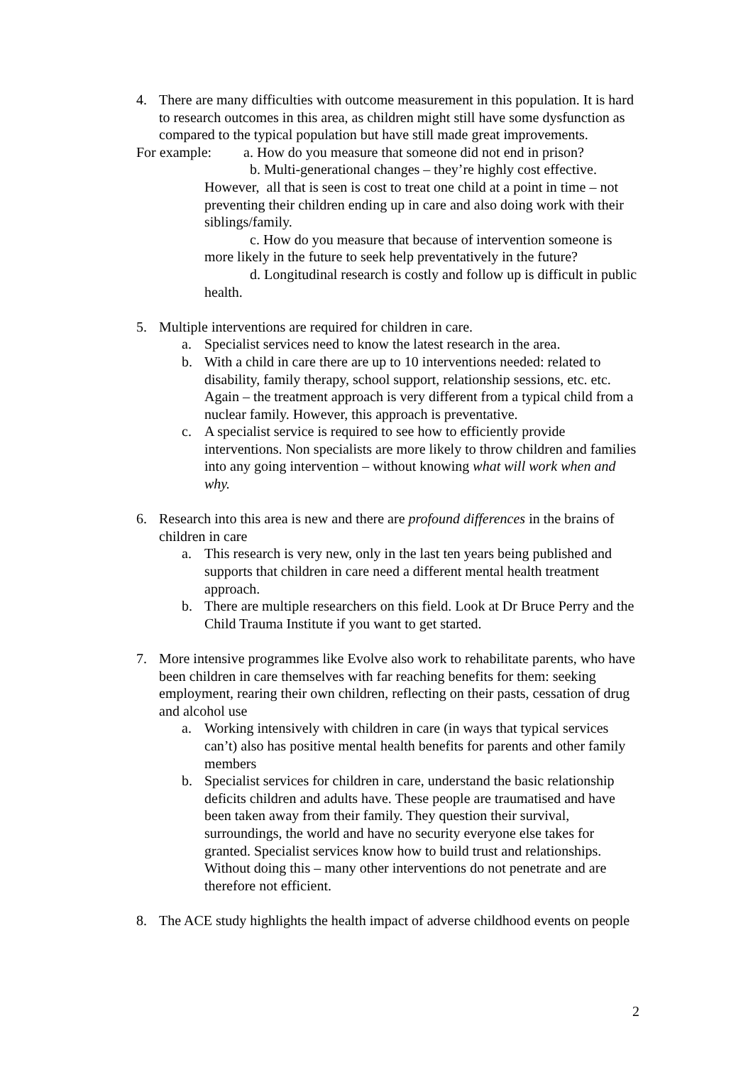4. There are many difficulties with outcome measurement in this population. It is hard to research outcomes in this area, as children might still have some dysfunction as compared to the typical population but have still made great improvements.
For example: a. How do you measure that someone did not end in prison?
b. Multi-generational changes – they’re highly cost effective. However, all that is seen is cost to treat one child at a point in time – not preventing their children ending up in care and also doing work with their siblings/family.
c. How do you measure that because of intervention someone is more likely in the future to seek help preventatively in the future?
d. Longitudinal research is costly and follow up is difficult in public health.
5. Multiple interventions are required for children in care.
a. Specialist services need to know the latest research in the area.
b. With a child in care there are up to 10 interventions needed: related to disability, family therapy, school support, relationship sessions, etc. etc. Again – the treatment approach is very different from a typical child from a nuclear family. However, this approach is preventative.
c. A specialist service is required to see how to efficiently provide interventions. Non specialists are more likely to throw children and families into any going intervention – without knowing what will work when and why.
6. Research into this area is new and there are profound differences in the brains of children in care
a. This research is very new, only in the last ten years being published and supports that children in care need a different mental health treatment approach.
b. There are multiple researchers on this field. Look at Dr Bruce Perry and the Child Trauma Institute if you want to get started.
7. More intensive programmes like Evolve also work to rehabilitate parents, who have been children in care themselves with far reaching benefits for them: seeking employment, rearing their own children, reflecting on their pasts, cessation of drug and alcohol use
a. Working intensively with children in care (in ways that typical services can’t) also has positive mental health benefits for parents and other family members
b. Specialist services for children in care, understand the basic relationship deficits children and adults have. These people are traumatised and have been taken away from their family. They question their survival, surroundings, the world and have no security everyone else takes for granted. Specialist services know how to build trust and relationships. Without doing this – many other interventions do not penetrate and are therefore not efficient.
8. The ACE study highlights the health impact of adverse childhood events on people
2